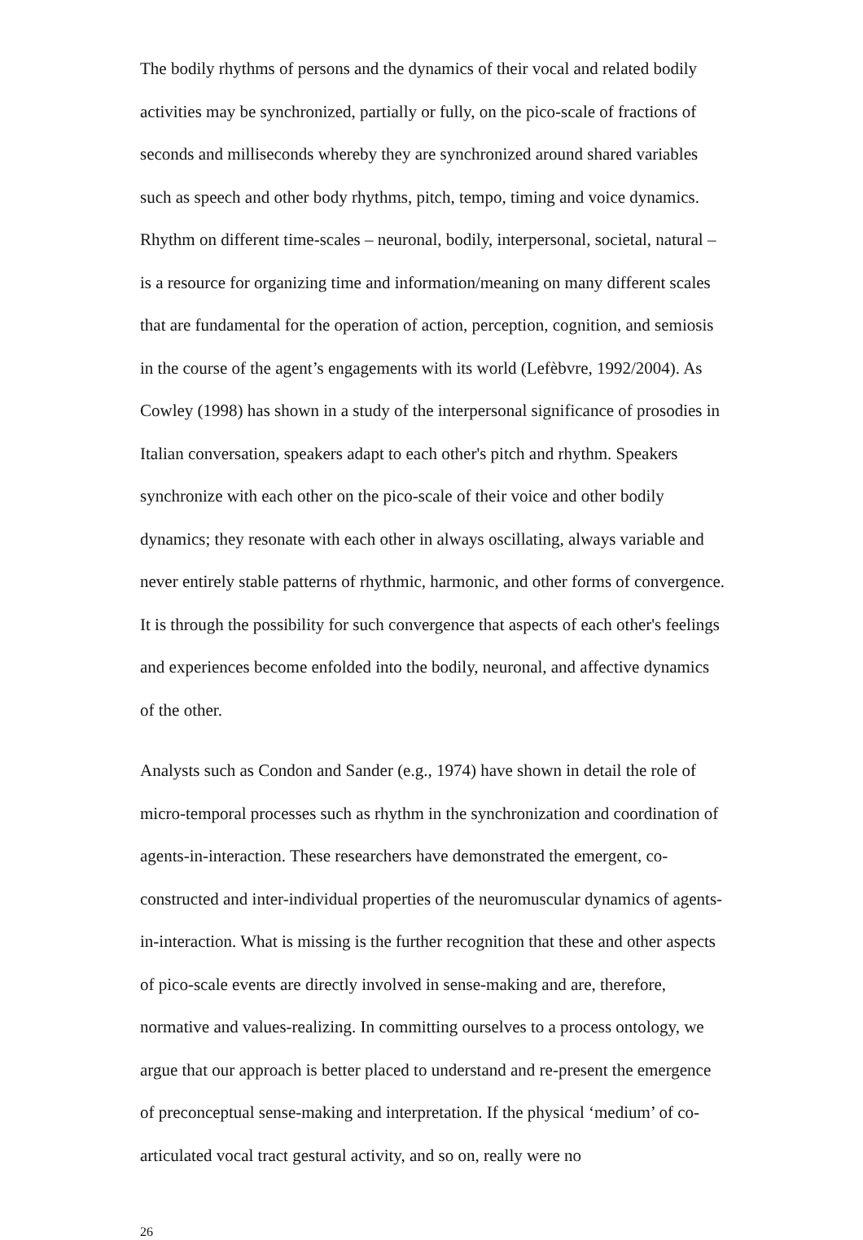The bodily rhythms of persons and the dynamics of their vocal and related bodily activities may be synchronized, partially or fully, on the pico-scale of fractions of seconds and milliseconds whereby they are synchronized around shared variables such as speech and other body rhythms, pitch, tempo, timing and voice dynamics. Rhythm on different time-scales – neuronal, bodily, interpersonal, societal, natural – is a resource for organizing time and information/meaning on many different scales that are fundamental for the operation of action, perception, cognition, and semiosis in the course of the agent’s engagements with its world (Lefèbvre, 1992/2004). As Cowley (1998) has shown in a study of the interpersonal significance of prosodies in Italian conversation, speakers adapt to each other's pitch and rhythm. Speakers synchronize with each other on the pico-scale of their voice and other bodily dynamics; they resonate with each other in always oscillating, always variable and never entirely stable patterns of rhythmic, harmonic, and other forms of convergence. It is through the possibility for such convergence that aspects of each other's feelings and experiences become enfolded into the bodily, neuronal, and affective dynamics of the other.
Analysts such as Condon and Sander (e.g., 1974) have shown in detail the role of micro-temporal processes such as rhythm in the synchronization and coordination of agents-in-interaction. These researchers have demonstrated the emergent, co-constructed and inter-individual properties of the neuromuscular dynamics of agents-in-interaction. What is missing is the further recognition that these and other aspects of pico-scale events are directly involved in sense-making and are, therefore, normative and values-realizing. In committing ourselves to a process ontology, we argue that our approach is better placed to understand and re-present the emergence of preconceptual sense-making and interpretation. If the physical ‘medium’ of co-articulated vocal tract gestural activity, and so on, really were no
26